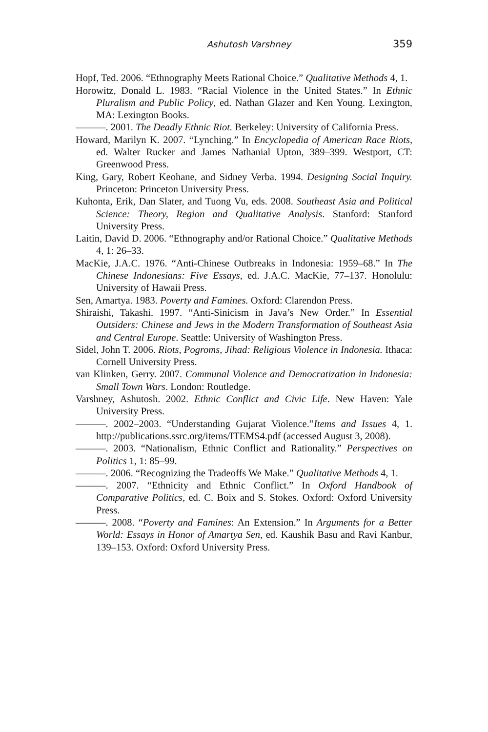Ashutosh Varshney 359
Hopf, Ted. 2006. “Ethnography Meets Rational Choice.” Qualitative Methods 4, 1.
Horowitz, Donald L. 1983. “Racial Violence in the United States.” In Ethnic Pluralism and Public Policy, ed. Nathan Glazer and Ken Young. Lexington, MA: Lexington Books.
———. 2001. The Deadly Ethnic Riot. Berkeley: University of California Press.
Howard, Marilyn K. 2007. “Lynching.” In Encyclopedia of American Race Riots, ed. Walter Rucker and James Nathanial Upton, 389–399. Westport, CT: Greenwood Press.
King, Gary, Robert Keohane, and Sidney Verba. 1994. Designing Social Inquiry. Princeton: Princeton University Press.
Kuhonta, Erik, Dan Slater, and Tuong Vu, eds. 2008. Southeast Asia and Political Science: Theory, Region and Qualitative Analysis. Stanford: Stanford University Press.
Laitin, David D. 2006. “Ethnography and/or Rational Choice.” Qualitative Methods 4, 1: 26–33.
MacKie, J.A.C. 1976. “Anti-Chinese Outbreaks in Indonesia: 1959–68.” In The Chinese Indonesians: Five Essays, ed. J.A.C. MacKie, 77–137. Honolulu: University of Hawaii Press.
Sen, Amartya. 1983. Poverty and Famines. Oxford: Clarendon Press.
Shiraishi, Takashi. 1997. “Anti-Sinicism in Java’s New Order.” In Essential Outsiders: Chinese and Jews in the Modern Transformation of Southeast Asia and Central Europe. Seattle: University of Washington Press.
Sidel, John T. 2006. Riots, Pogroms, Jihad: Religious Violence in Indonesia. Ithaca: Cornell University Press.
van Klinken, Gerry. 2007. Communal Violence and Democratization in Indonesia: Small Town Wars. London: Routledge.
Varshney, Ashutosh. 2002. Ethnic Conflict and Civic Life. New Haven: Yale University Press.
———. 2002–2003. “Understanding Gujarat Violence.”Items and Issues 4, 1. http://publications.ssrc.org/items/ITEMS4.pdf (accessed August 3, 2008).
———. 2003. “Nationalism, Ethnic Conflict and Rationality.” Perspectives on Politics 1, 1: 85–99.
———. 2006. “Recognizing the Tradeoffs We Make.” Qualitative Methods 4, 1.
———. 2007. “Ethnicity and Ethnic Conflict.” In Oxford Handbook of Comparative Politics, ed. C. Boix and S. Stokes. Oxford: Oxford University Press.
———. 2008. “Poverty and Famines: An Extension.” In Arguments for a Better World: Essays in Honor of Amartya Sen, ed. Kaushik Basu and Ravi Kanbur, 139–153. Oxford: Oxford University Press.